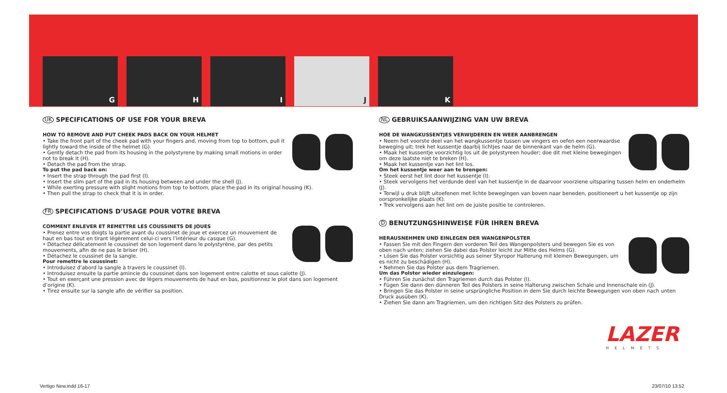G H I J K
UK SPECIFICATIONS OF USE FOR YOUR BREVA
HOW TO REMOVE AND PUT CHEEK PADS BACK ON YOUR HELMET
• Take the front part of the cheek pad with your fingers and, moving from top to bottom, pull it lightly toward the inside of the helmet (G).
• Gently detach the pad from its housing in the polystyrene by making small motions in order not to break it (H).
• Detach the pad from the strap.
To put the pad back on:
• Insert the strap through the pad first (I).
• Insert the slim part of the pad in its housing between and under the shell (J).
• While exerting pressure with slight motions from top to bottom, place the pad in its original housing (K).
• Then pull the strap to check that it is in order.
FR SPECIFICATIONS D’USAGE POUR VOTRE BREVA
COMMENT ENLEVER ET REMETTRE LES COUSSINETS DE JOUES
• Prenez entre vos doigts la partie avant du coussinet de joue et exercez un mouvement de haut en bas tout en tirant légèrement celui-ci vers l’intérieur du casque (G).
• Détachez délicatement le coussinet de son logement dans le polystyrène, par des petits mouvements, afin de ne pas le briser (H).
• Détachez le coussinet de la sangle.
Pour remettre le coussinet:
• Introduisez d’abord la sangle à travers le coussinet (I).
• Introduisez ensuite la partie amincie du coussinet dans son logement entre calotte et sous calotte (J).
• Tout en exerçant une pression avec de légers mouvements de haut en bas, positionnez le plot dans son logement d’origine (K).
• Tirez ensuite sur la sangle afin de vérifier sa position.
NL GEBRUIKSAANWIJZING VAN UW BREVA
HOE DE WANGKUSSENTJES VERWIJDEREN EN WEER AANBRENGEN
• Neem het voorste deel van het wangkussentje tussen uw vingers en oefen een neerwaardse beweging uit; trek het kussentje daarbij lichtjes naar de binnenkant van de helm (G).
• Maak het kussentje voorzichtig los uit de polystyreen houder; doe dit met kleine bewegingen om deze laatste niet te breken (H).
• Maak het kussentje van het lint los.
Om het kussentje weer aan te brengen:
• Steek eerst het lint door het kussentje (I).
• Steek vervolgens het verdunde deel van het kussentje in de daarvoor voorziene uitsparing tussen helm en onderhelm (J).
• Terwijl u druk blijft uitoefenen met lichte bewegingen van boven naar beneden, positioneert u het kussentje op zijn oorspronkelijke plaats (K).
• Trek vervolgens aan het lint om de juiste positie te controleren.
D BENUTZUNGSHINWEISE FÜR IHREN BREVA
HERAUSNEHMEN UND EINLEGEN DER WANGENPOLSTER
• Fassen Sie mit den Fingern den vorderen Teil des Wangenpolsters und bewegen Sie es von oben nach unten; ziehen Sie dabei das Polster leicht zur Mitte des Helms (G).
• Lösen Sie das Polster vorsichtig aus seiner Styropor Halterung mit kleinen Bewegungen, um es nicht zu beschädigen (H).
• Nehmen Sie das Polster aus dem Tragriemen.
Um das Polster wieder einzulegen:
• Führen Sie zunächst den Tragriemen durch das Polster (I).
• Fügen Sie dann den dünneren Teil des Polsters in seine Halterung zwischen Schale und Innenschale ein (J).
• Bringen Sie das Polster in seine ursprüngliche Position in dem Sie durch leichte Bewegungen von oben nach unten Druck ausüben (K).
• Ziehen Sie dann am Tragriemen, um den richtigen Sitz des Polsters zu prüfen.
LAZER
HELMETS
Vertigo New.indd 16-17 23/07/10 13:52